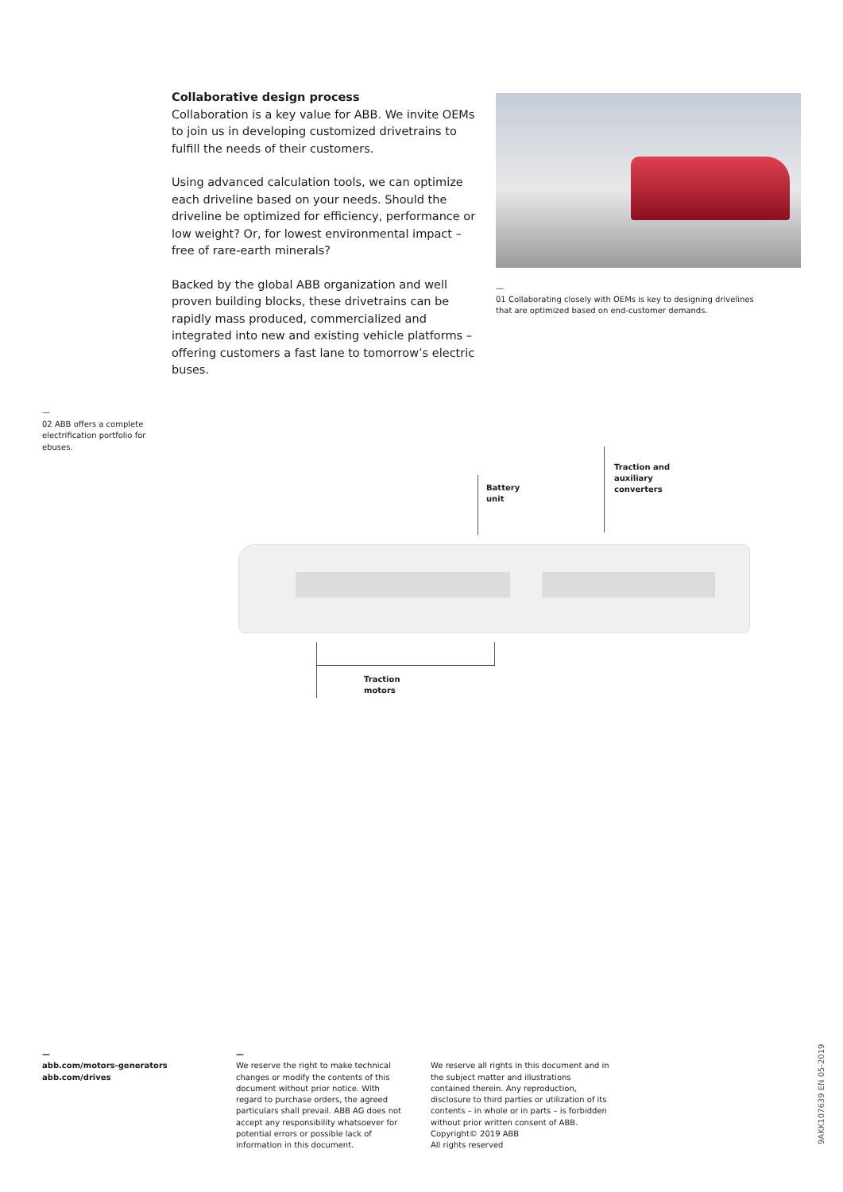Collaborative design process
Collaboration is a key value for ABB. We invite OEMs to join us in developing customized drivetrains to fulfill the needs of their customers.
Using advanced calculation tools, we can optimize each driveline based on your needs. Should the driveline be optimized for efficiency, performance or low weight? Or, for lowest environmental impact – free of rare-earth minerals?
Backed by the global ABB organization and well proven building blocks, these drivetrains can be rapidly mass produced, commercialized and integrated into new and existing vehicle platforms – offering customers a fast lane to tomorrow’s electric buses.
—
01 Collaborating closely with OEMs is key to designing drive­lines that are optimized based on end-customer demands.
—
02 ABB offers a complete electrification portfolio for ebuses.
Battery
unit
Traction and
auxiliary
converters
Traction
motors
—
abb.com/motors-generators
abb.com/drives
—
We reserve the right to make technical changes or modify the contents of this document without prior notice. With regard to purchase orders, the agreed particulars shall prevail. ABB AG does not accept any responsibility whatsoever for potential errors or possible lack of information in this document.
We reserve all rights in this document and in the subject matter and illustrations contained therein. Any reproduction, disclosure to third parties or utilization of its contents – in whole or in parts – is forbidden without prior written consent of ABB.
Copyright© 2019 ABB
All rights reserved
9AKK107639 EN 05-2019